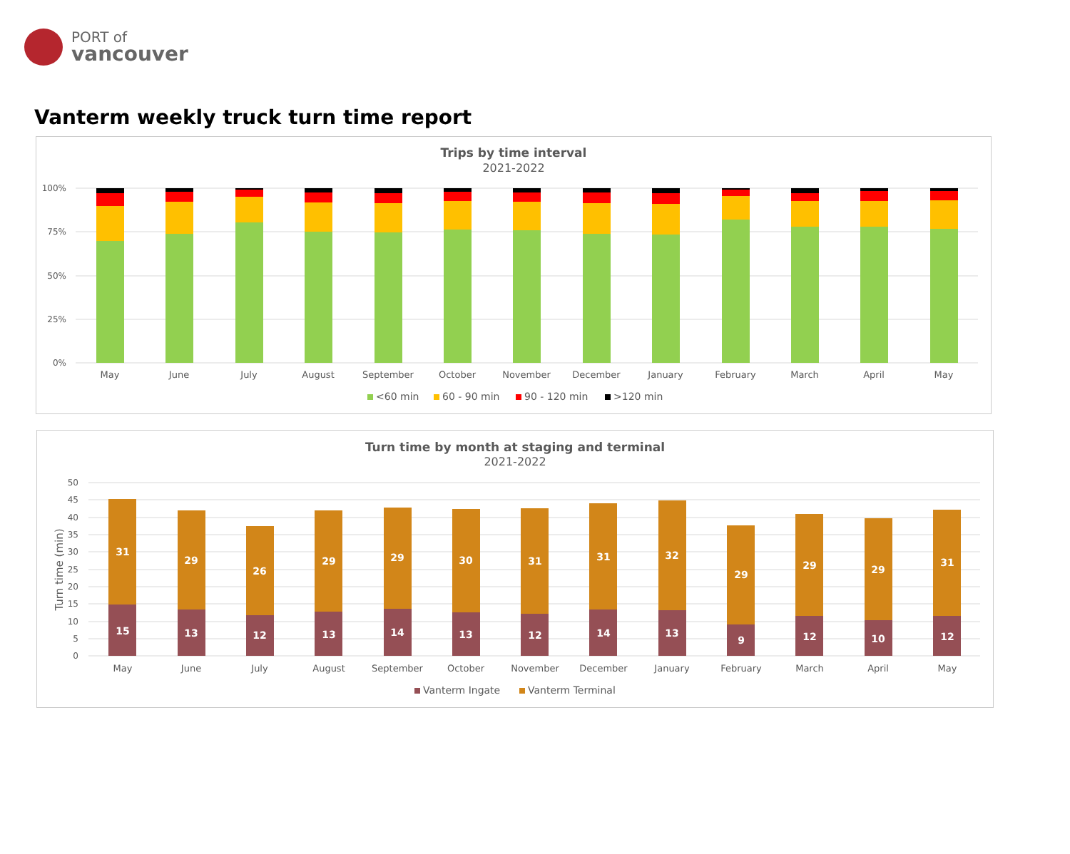PORT of
vancouver
Vanterm weekly truck turn time report
Trips by time interval
2021-2022
100%
75%
50%
25%
0%
May
June
July
August
September
October
November
December
January
February
March
April
May
<60 min
60 - 90 min
90 - 120 min
>120 min
Turn time by month at staging and terminal
2021-2022
50
45
40
35
30
25
20
15
10
5
0
Turn time (min)
31
15
29
13
26
12
29
13
29
14
30
13
31
12
31
14
32
13
29
9
29
12
29
10
31
12
May
June
July
August
September
October
November
December
January
February
March
April
May
Vanterm Ingate
Vanterm Terminal